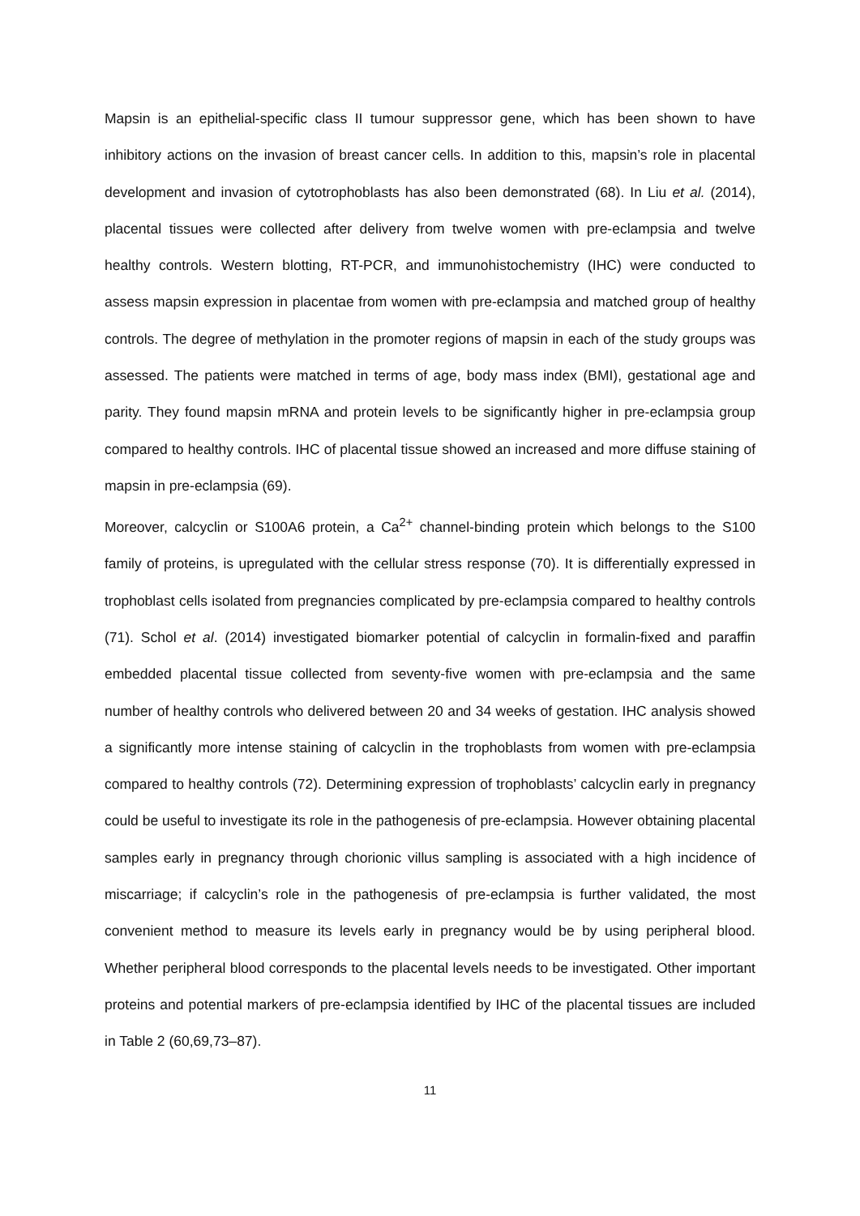Mapsin is an epithelial-specific class II tumour suppressor gene, which has been shown to have inhibitory actions on the invasion of breast cancer cells. In addition to this, mapsin’s role in placental development and invasion of cytotrophoblasts has also been demonstrated (68). In Liu et al. (2014), placental tissues were collected after delivery from twelve women with pre-eclampsia and twelve healthy controls. Western blotting, RT-PCR, and immunohistochemistry (IHC) were conducted to assess mapsin expression in placentae from women with pre-eclampsia and matched group of healthy controls. The degree of methylation in the promoter regions of mapsin in each of the study groups was assessed. The patients were matched in terms of age, body mass index (BMI), gestational age and parity. They found mapsin mRNA and protein levels to be significantly higher in pre-eclampsia group compared to healthy controls. IHC of placental tissue showed an increased and more diffuse staining of mapsin in pre-eclampsia (69).
Moreover, calcyclin or S100A6 protein, a Ca<sup>2+</sup> channel-binding protein which belongs to the S100 family of proteins, is upregulated with the cellular stress response (70). It is differentially expressed in trophoblast cells isolated from pregnancies complicated by pre-eclampsia compared to healthy controls (71). Schol et al. (2014) investigated biomarker potential of calcyclin in formalin-fixed and paraffin embedded placental tissue collected from seventy-five women with pre-eclampsia and the same number of healthy controls who delivered between 20 and 34 weeks of gestation. IHC analysis showed a significantly more intense staining of calcyclin in the trophoblasts from women with pre-eclampsia compared to healthy controls (72). Determining expression of trophoblasts’ calcyclin early in pregnancy could be useful to investigate its role in the pathogenesis of pre-eclampsia. However obtaining placental samples early in pregnancy through chorionic villus sampling is associated with a high incidence of miscarriage; if calcyclin’s role in the pathogenesis of pre-eclampsia is further validated, the most convenient method to measure its levels early in pregnancy would be by using peripheral blood. Whether peripheral blood corresponds to the placental levels needs to be investigated. Other important proteins and potential markers of pre-eclampsia identified by IHC of the placental tissues are included in Table 2 (60,69,73–87).
11